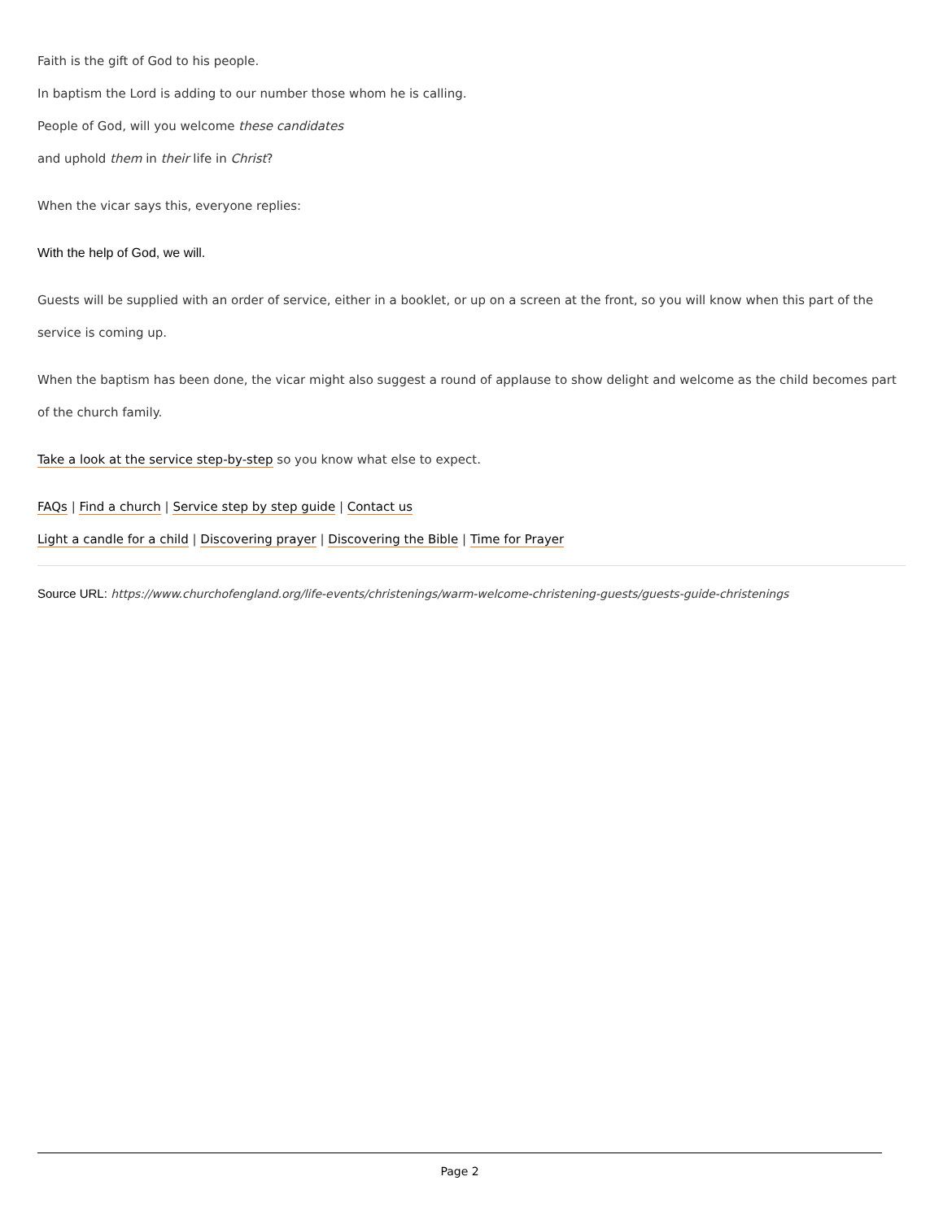Faith is the gift of God to his people.
In baptism the Lord is adding to our number those whom he is calling.
People of God, will you welcome these candidates
and uphold them in their life in Christ?
When the vicar says this, everyone replies:
With the help of God, we will.
Guests will be supplied with an order of service, either in a booklet, or up on a screen at the front, so you will know when this part of the service is coming up.
When the baptism has been done, the vicar might also suggest a round of applause to show delight and welcome as the child becomes part of the church family.
Take a look at the service step-by-step so you know what else to expect.
FAQs | Find a church | Service step by step guide | Contact us
Light a candle for a child | Discovering prayer | Discovering the Bible | Time for Prayer
Source URL: https://www.churchofengland.org/life-events/christenings/warm-welcome-christening-guests/guests-guide-christenings
Page 2